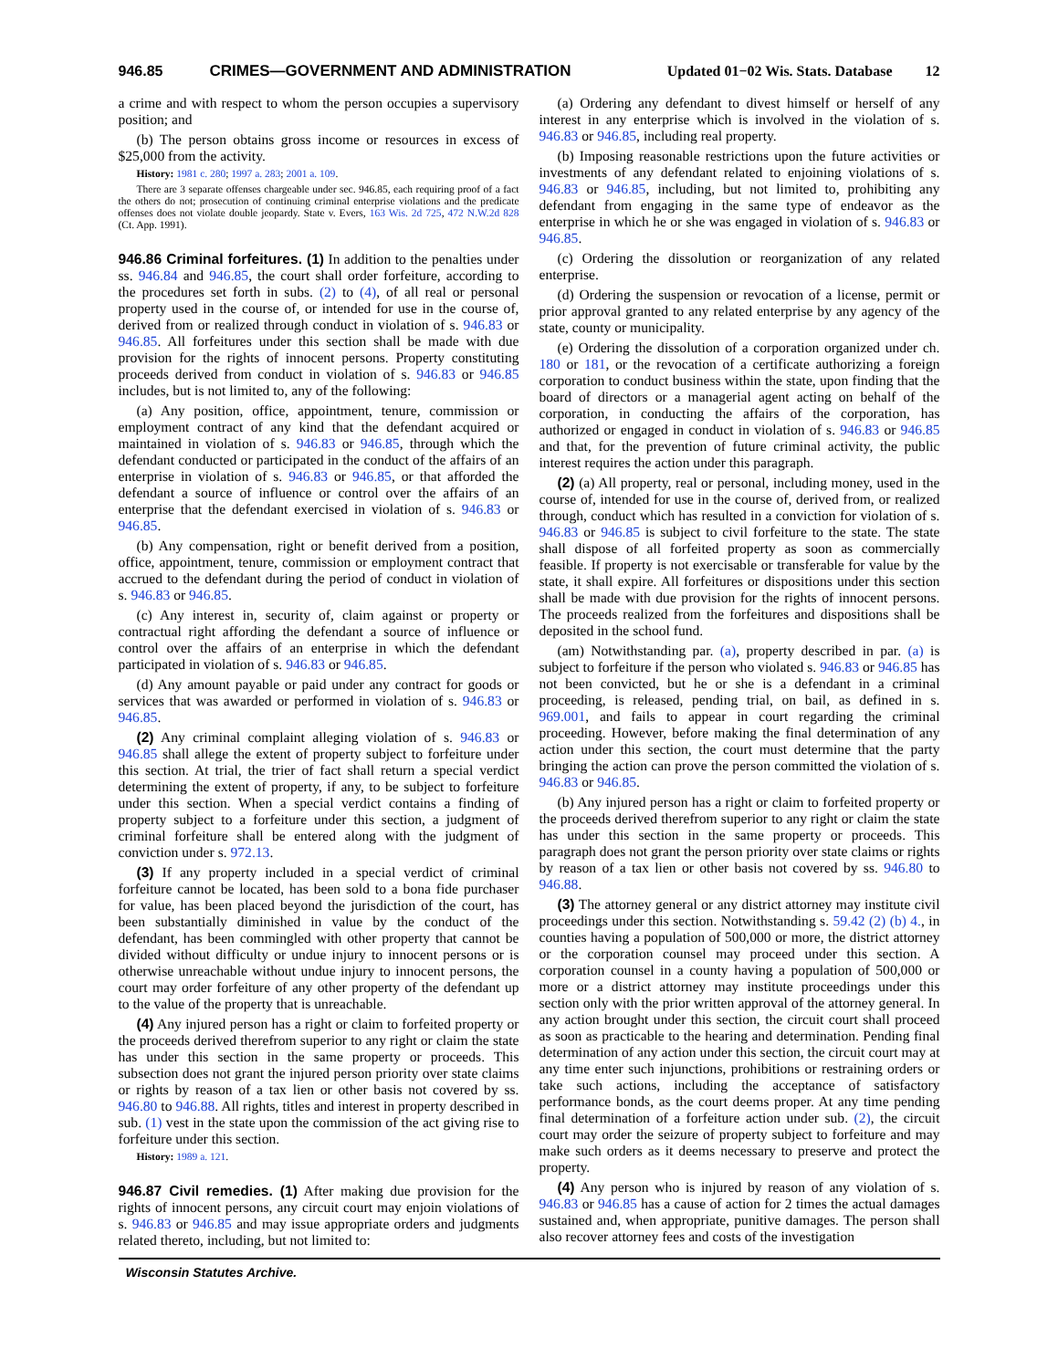946.85 CRIMES—GOVERNMENT AND ADMINISTRATION Updated 01−02 Wis. Stats. Database 12
a crime and with respect to whom the person occupies a supervisory position; and
(b) The person obtains gross income or resources in excess of $25,000 from the activity.
History: 1981 c. 280; 1997 a. 283; 2001 a. 109.
There are 3 separate offenses chargeable under sec. 946.85, each requiring proof of a fact the others do not; prosecution of continuing criminal enterprise violations and the predicate offenses does not violate double jeopardy. State v. Evers, 163 Wis. 2d 725, 472 N.W.2d 828 (Ct. App. 1991).
946.86 Criminal forfeitures. (1) In addition to the penalties under ss. 946.84 and 946.85, the court shall order forfeiture, according to the procedures set forth in subs. (2) to (4), of all real or personal property used in the course of, or intended for use in the course of, derived from or realized through conduct in violation of s. 946.83 or 946.85. All forfeitures under this section shall be made with due provision for the rights of innocent persons. Property constituting proceeds derived from conduct in violation of s. 946.83 or 946.85 includes, but is not limited to, any of the following:
(a) Any position, office, appointment, tenure, commission or employment contract of any kind that the defendant acquired or maintained in violation of s. 946.83 or 946.85, through which the defendant conducted or participated in the conduct of the affairs of an enterprise in violation of s. 946.83 or 946.85, or that afforded the defendant a source of influence or control over the affairs of an enterprise that the defendant exercised in violation of s. 946.83 or 946.85.
(b) Any compensation, right or benefit derived from a position, office, appointment, tenure, commission or employment contract that accrued to the defendant during the period of conduct in violation of s. 946.83 or 946.85.
(c) Any interest in, security of, claim against or property or contractual right affording the defendant a source of influence or control over the affairs of an enterprise in which the defendant participated in violation of s. 946.83 or 946.85.
(d) Any amount payable or paid under any contract for goods or services that was awarded or performed in violation of s. 946.83 or 946.85.
(2) Any criminal complaint alleging violation of s. 946.83 or 946.85 shall allege the extent of property subject to forfeiture under this section. At trial, the trier of fact shall return a special verdict determining the extent of property, if any, to be subject to forfeiture under this section. When a special verdict contains a finding of property subject to a forfeiture under this section, a judgment of criminal forfeiture shall be entered along with the judgment of conviction under s. 972.13.
(3) If any property included in a special verdict of criminal forfeiture cannot be located, has been sold to a bona fide purchaser for value, has been placed beyond the jurisdiction of the court, has been substantially diminished in value by the conduct of the defendant, has been commingled with other property that cannot be divided without difficulty or undue injury to innocent persons or is otherwise unreachable without undue injury to innocent persons, the court may order forfeiture of any other property of the defendant up to the value of the property that is unreachable.
(4) Any injured person has a right or claim to forfeited property or the proceeds derived therefrom superior to any right or claim the state has under this section in the same property or proceeds. This subsection does not grant the injured person priority over state claims or rights by reason of a tax lien or other basis not covered by ss. 946.80 to 946.88. All rights, titles and interest in property described in sub. (1) vest in the state upon the commission of the act giving rise to forfeiture under this section.
History: 1989 a. 121.
946.87 Civil remedies. (1) After making due provision for the rights of innocent persons, any circuit court may enjoin violations of s. 946.83 or 946.85 and may issue appropriate orders and judgments related thereto, including, but not limited to:
(a) Ordering any defendant to divest himself or herself of any interest in any enterprise which is involved in the violation of s. 946.83 or 946.85, including real property.
(b) Imposing reasonable restrictions upon the future activities or investments of any defendant related to enjoining violations of s. 946.83 or 946.85, including, but not limited to, prohibiting any defendant from engaging in the same type of endeavor as the enterprise in which he or she was engaged in violation of s. 946.83 or 946.85.
(c) Ordering the dissolution or reorganization of any related enterprise.
(d) Ordering the suspension or revocation of a license, permit or prior approval granted to any related enterprise by any agency of the state, county or municipality.
(e) Ordering the dissolution of a corporation organized under ch. 180 or 181, or the revocation of a certificate authorizing a foreign corporation to conduct business within the state, upon finding that the board of directors or a managerial agent acting on behalf of the corporation, in conducting the affairs of the corporation, has authorized or engaged in conduct in violation of s. 946.83 or 946.85 and that, for the prevention of future criminal activity, the public interest requires the action under this paragraph.
(2) (a) All property, real or personal, including money, used in the course of, intended for use in the course of, derived from, or realized through, conduct which has resulted in a conviction for violation of s. 946.83 or 946.85 is subject to civil forfeiture to the state. The state shall dispose of all forfeited property as soon as commercially feasible. If property is not exercisable or transferable for value by the state, it shall expire. All forfeitures or dispositions under this section shall be made with due provision for the rights of innocent persons. The proceeds realized from the forfeitures and dispositions shall be deposited in the school fund.
(am) Notwithstanding par. (a), property described in par. (a) is subject to forfeiture if the person who violated s. 946.83 or 946.85 has not been convicted, but he or she is a defendant in a criminal proceeding, is released, pending trial, on bail, as defined in s. 969.001, and fails to appear in court regarding the criminal proceeding. However, before making the final determination of any action under this section, the court must determine that the party bringing the action can prove the person committed the violation of s. 946.83 or 946.85.
(b) Any injured person has a right or claim to forfeited property or the proceeds derived therefrom superior to any right or claim the state has under this section in the same property or proceeds. This paragraph does not grant the person priority over state claims or rights by reason of a tax lien or other basis not covered by ss. 946.80 to 946.88.
(3) The attorney general or any district attorney may institute civil proceedings under this section. Notwithstanding s. 59.42 (2) (b) 4., in counties having a population of 500,000 or more, the district attorney or the corporation counsel may proceed under this section. A corporation counsel in a county having a population of 500,000 or more or a district attorney may institute proceedings under this section only with the prior written approval of the attorney general. In any action brought under this section, the circuit court shall proceed as soon as practicable to the hearing and determination. Pending final determination of any action under this section, the circuit court may at any time enter such injunctions, prohibitions or restraining orders or take such actions, including the acceptance of satisfactory performance bonds, as the court deems proper. At any time pending final determination of a forfeiture action under sub. (2), the circuit court may order the seizure of property subject to forfeiture and may make such orders as it deems necessary to preserve and protect the property.
(4) Any person who is injured by reason of any violation of s. 946.83 or 946.85 has a cause of action for 2 times the actual damages sustained and, when appropriate, punitive damages. The person shall also recover attorney fees and costs of the investigation
Wisconsin Statutes Archive.